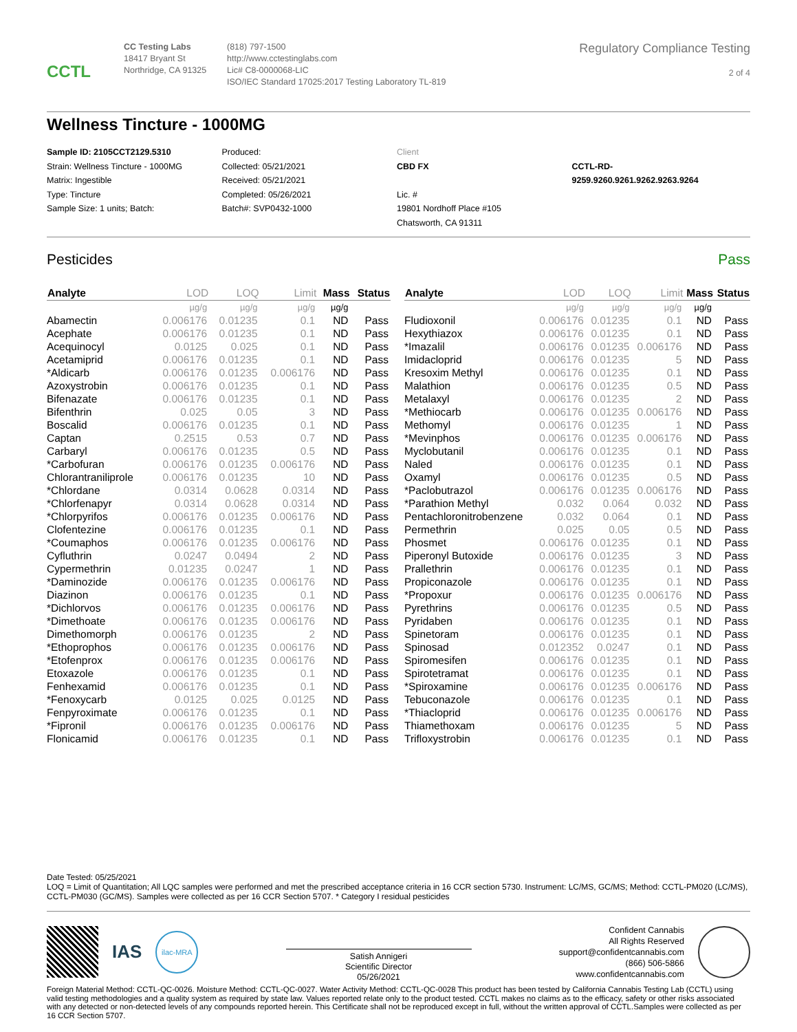CCTL
CC Testing Labs
18417 Bryant St
Northridge, CA 91325
(818) 797-1500
http://www.cctestinglabs.com
Lic# C8-0000068-LIC
ISO/IEC Standard 17025:2017 Testing Laboratory TL-819
Regulatory Compliance Testing
2 of 4
Wellness Tincture - 1000MG
Sample ID: 2105CCT2129.5310
Strain: Wellness Tincture - 1000MG
Matrix: Ingestible
Type: Tincture
Sample Size: 1 units; Batch:
Produced:
Collected: 05/21/2021
Received: 05/21/2021
Completed: 05/26/2021
Batch#: SVP0432-1000
Client
CBD FX
Lic. #
19801 Nordhoff Place #105
Chatsworth, CA 91311
CCTL-RD-
9259.9260.9261.9262.9263.9264
Pesticides Pass
| Analyte | LOD | LOQ | Limit | Mass | Status |
| --- | --- | --- | --- | --- | --- |
| | µg/g | µg/g | µg/g | µg/g | |
| Abamectin | 0.006176 | 0.01235 | 0.1 | ND | Pass |
| Acephate | 0.006176 | 0.01235 | 0.1 | ND | Pass |
| Acequinocyl | 0.0125 | 0.025 | 0.1 | ND | Pass |
| Acetamiprid | 0.006176 | 0.01235 | 0.1 | ND | Pass |
| *Aldicarb | 0.006176 | 0.01235 | 0.006176 | ND | Pass |
| Azoxystrobin | 0.006176 | 0.01235 | 0.1 | ND | Pass |
| Bifenazate | 0.006176 | 0.01235 | 0.1 | ND | Pass |
| Bifenthrin | 0.025 | 0.05 | 3 | ND | Pass |
| Boscalid | 0.006176 | 0.01235 | 0.1 | ND | Pass |
| Captan | 0.2515 | 0.53 | 0.7 | ND | Pass |
| Carbaryl | 0.006176 | 0.01235 | 0.5 | ND | Pass |
| *Carbofuran | 0.006176 | 0.01235 | 0.006176 | ND | Pass |
| Chlorantraniliprole | 0.006176 | 0.01235 | 10 | ND | Pass |
| *Chlordane | 0.0314 | 0.0628 | 0.0314 | ND | Pass |
| *Chlorfenapyr | 0.0314 | 0.0628 | 0.0314 | ND | Pass |
| *Chlorpyrifos | 0.006176 | 0.01235 | 0.006176 | ND | Pass |
| Clofentezine | 0.006176 | 0.01235 | 0.1 | ND | Pass |
| *Coumaphos | 0.006176 | 0.01235 | 0.006176 | ND | Pass |
| Cyfluthrin | 0.0247 | 0.0494 | 2 | ND | Pass |
| Cypermethrin | 0.01235 | 0.0247 | 1 | ND | Pass |
| *Daminozide | 0.006176 | 0.01235 | 0.006176 | ND | Pass |
| Diazinon | 0.006176 | 0.01235 | 0.1 | ND | Pass |
| *Dichlorvos | 0.006176 | 0.01235 | 0.006176 | ND | Pass |
| *Dimethoate | 0.006176 | 0.01235 | 0.006176 | ND | Pass |
| Dimethomorph | 0.006176 | 0.01235 | 2 | ND | Pass |
| *Ethoprophos | 0.006176 | 0.01235 | 0.006176 | ND | Pass |
| *Etofenprox | 0.006176 | 0.01235 | 0.006176 | ND | Pass |
| Etoxazole | 0.006176 | 0.01235 | 0.1 | ND | Pass |
| Fenhexamid | 0.006176 | 0.01235 | 0.1 | ND | Pass |
| *Fenoxycarb | 0.0125 | 0.025 | 0.0125 | ND | Pass |
| Fenpyroximate | 0.006176 | 0.01235 | 0.1 | ND | Pass |
| *Fipronil | 0.006176 | 0.01235 | 0.006176 | ND | Pass |
| Flonicamid | 0.006176 | 0.01235 | 0.1 | ND | Pass |
| Analyte | LOD | LOQ | Limit | Mass | Status |
| --- | --- | --- | --- | --- | --- |
| | µg/g | µg/g | µg/g | µg/g | |
| Fludioxonil | 0.006176 | 0.01235 | 0.1 | ND | Pass |
| Hexythiazox | 0.006176 | 0.01235 | 0.1 | ND | Pass |
| *Imazalil | 0.006176 | 0.01235 | 0.006176 | ND | Pass |
| Imidacloprid | 0.006176 | 0.01235 | 5 | ND | Pass |
| Kresoxim Methyl | 0.006176 | 0.01235 | 0.1 | ND | Pass |
| Malathion | 0.006176 | 0.01235 | 0.5 | ND | Pass |
| Metalaxyl | 0.006176 | 0.01235 | 2 | ND | Pass |
| *Methiocarb | 0.006176 | 0.01235 | 0.006176 | ND | Pass |
| Methomyl | 0.006176 | 0.01235 | 1 | ND | Pass |
| *Mevinphos | 0.006176 | 0.01235 | 0.006176 | ND | Pass |
| Myclobutanil | 0.006176 | 0.01235 | 0.1 | ND | Pass |
| Naled | 0.006176 | 0.01235 | 0.1 | ND | Pass |
| Oxamyl | 0.006176 | 0.01235 | 0.5 | ND | Pass |
| *Paclobutrazol | 0.006176 | 0.01235 | 0.006176 | ND | Pass |
| *Parathion Methyl | 0.032 | 0.064 | 0.032 | ND | Pass |
| Pentachloronitrobenzene | 0.032 | 0.064 | 0.1 | ND | Pass |
| Permethrin | 0.025 | 0.05 | 0.5 | ND | Pass |
| Phosmet | 0.006176 | 0.01235 | 0.1 | ND | Pass |
| Piperonyl Butoxide | 0.006176 | 0.01235 | 3 | ND | Pass |
| Prallethrin | 0.006176 | 0.01235 | 0.1 | ND | Pass |
| Propiconazole | 0.006176 | 0.01235 | 0.1 | ND | Pass |
| *Propoxur | 0.006176 | 0.01235 | 0.006176 | ND | Pass |
| Pyrethrins | 0.006176 | 0.01235 | 0.5 | ND | Pass |
| Pyridaben | 0.006176 | 0.01235 | 0.1 | ND | Pass |
| Spinetoram | 0.006176 | 0.01235 | 0.1 | ND | Pass |
| Spinosad | 0.012352 | 0.0247 | 0.1 | ND | Pass |
| Spiromesifen | 0.006176 | 0.01235 | 0.1 | ND | Pass |
| Spirotetramat | 0.006176 | 0.01235 | 0.1 | ND | Pass |
| *Spiroxamine | 0.006176 | 0.01235 | 0.006176 | ND | Pass |
| Tebuconazole | 0.006176 | 0.01235 | 0.1 | ND | Pass |
| *Thiacloprid | 0.006176 | 0.01235 | 0.006176 | ND | Pass |
| Thiamethoxam | 0.006176 | 0.01235 | 5 | ND | Pass |
| Trifloxystrobin | 0.006176 | 0.01235 | 0.1 | ND | Pass |
Date Tested: 05/25/2021
LOQ = Limit of Quantitation; All LQC samples were performed and met the prescribed acceptance criteria in 16 CCR section 5730. Instrument: LC/MS, GC/MS; Method: CCTL-PM020 (LC/MS), CCTL-PM030 (GC/MS). Samples were collected as per 16 CCR Section 5707. * Category I residual pesticides
IAS
ilac-MRA
Satish Annigeri
Scientific Director
05/26/2021
Confident Cannabis
All Rights Reserved
support@confidentcannabis.com
(866) 506-5866
www.confidentcannabis.com
Foreign Material Method: CCTL-QC-0026. Moisture Method: CCTL-QC-0027. Water Activity Method: CCTL-QC-0028 This product has been tested by California Cannabis Testing Lab (CCTL) using valid testing methodologies and a quality system as required by state law. Values reported relate only to the product tested. CCTL makes no claims as to the efficacy, safety or other risks associated with any detected or non-detected levels of any compounds reported herein. This Certificate shall not be reproduced except in full, without the written approval of CCTL.Samples were collected as per 16 CCR Section 5707.